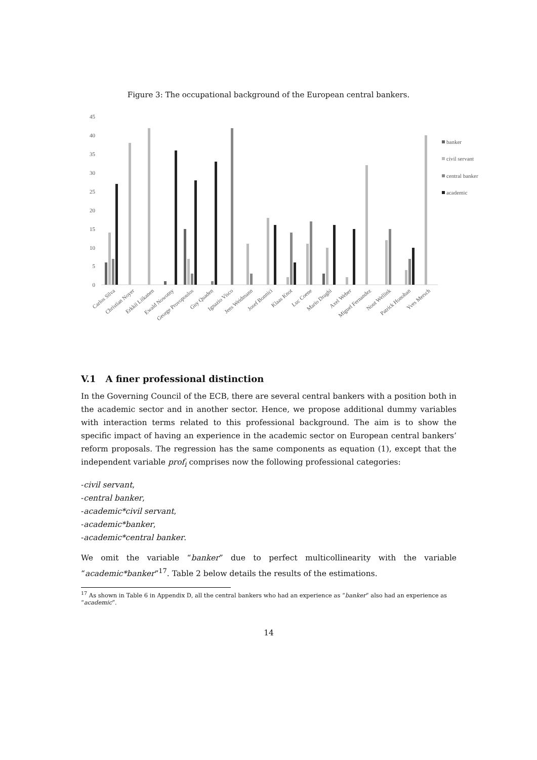Figure 3: The occupational background of the European central bankers.
45
40
35
30
25
20
15
10
5
0
banker
civil servant
central banker
academic
Carlos Silva
Christian Noyer
Erkkii Liikanen
Ewald Nowotny
George Provopoulos
Guy Quaden
Ignazio Visco
Jens Weidmann
Josef Bonnici
Klaas Knot
Luc Coene
Mario Draghi
Axel Weber
Miguel Fernandez
Nout Wellink
Patrick Honohan
Yves Mersch
V.1 A finer professional distinction
In the Governing Council of the ECB, there are several central bankers with a position both in the academic sector and in another sector. Hence, we propose additional dummy variables with interaction terms related to this professional background. The aim is to show the specific impact of having an experience in the academic sector on European central bankers’ reform proposals. The regression has the same components as equation (1), except that the independent variable prof<sub>i</sub> comprises now the following professional categories:
-civil servant,
-central banker,
-academic*civil servant,
-academic*banker,
-academic*central banker.
We omit the variable “banker” due to perfect multicollinearity with the variable “academic*banker”<sup>17</sup>. Table 2 below details the results of the estimations.
<sup>17</sup> As shown in Table 6 in Appendix D, all the central bankers who had an experience as “banker” also had an experience as “academic”.
14